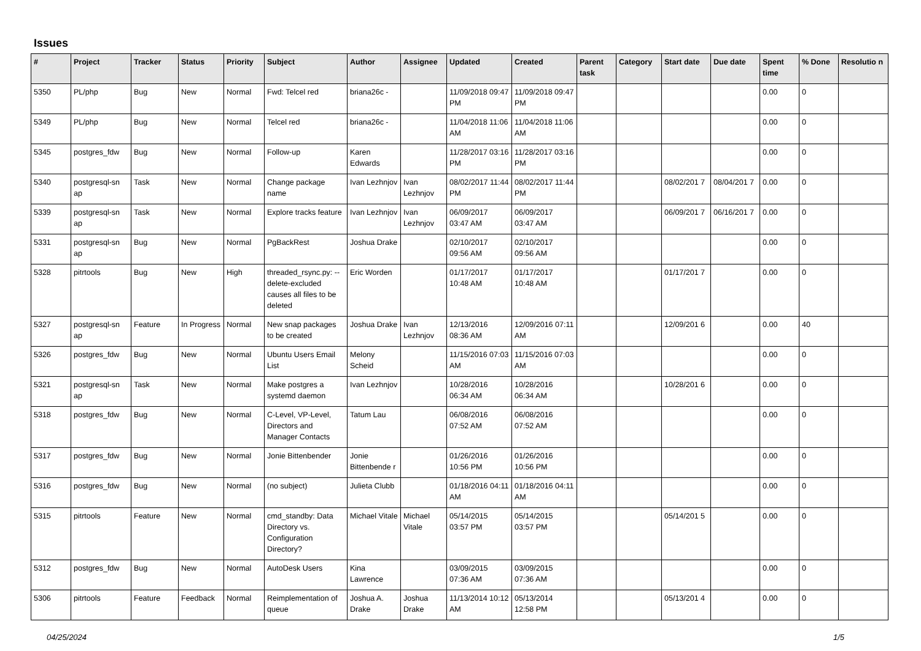Issues
| # | Project | Tracker | Status | Priority | Subject | Author | Assignee | Updated | Created | Parent task | Category | Start date | Due date | Spent time | % Done | Resolutio n |
| --- | --- | --- | --- | --- | --- | --- | --- | --- | --- | --- | --- | --- | --- | --- | --- | --- |
| 5350 | PL/php | Bug | New | Normal | Fwd: Telcel red | briana26c - | | 11/09/2018 09:47 PM | 11/09/2018 09:47 PM | | | | | 0.00 | 0 | |
| 5349 | PL/php | Bug | New | Normal | Telcel red | briana26c - | | 11/04/2018 11:06 AM | 11/04/2018 11:06 AM | | | | | 0.00 | 0 | |
| 5345 | postgres_fdw | Bug | New | Normal | Follow-up | Karen Edwards | | 11/28/2017 03:16 PM | 11/28/2017 03:16 PM | | | | | 0.00 | 0 | |
| 5340 | postgresql-sn ap | Task | New | Normal | Change package name | Ivan Lezhnjov | Ivan Lezhnjov | 08/02/2017 11:44 PM | 08/02/2017 11:44 PM | | | 08/02/201 7 | 08/04/201 7 | 0.00 | 0 | |
| 5339 | postgresql-sn ap | Task | New | Normal | Explore tracks feature | Ivan Lezhnjov | Ivan Lezhnjov | 06/09/2017 03:47 AM | 06/09/2017 03:47 AM | | | 06/09/201 7 | 06/16/201 7 | 0.00 | 0 | |
| 5331 | postgresql-sn ap | Bug | New | Normal | PgBackRest | Joshua Drake | | 02/10/2017 09:56 AM | 02/10/2017 09:56 AM | | | | | 0.00 | 0 | |
| 5328 | pitrtools | Bug | New | High | threaded_rsync.py: --delete-excluded causes all files to be deleted | Eric Worden | | 01/17/2017 10:48 AM | 01/17/2017 10:48 AM | | | 01/17/201 7 | | 0.00 | 0 | |
| 5327 | postgresql-sn ap | Feature | In Progress | Normal | New snap packages to be created | Joshua Drake | Ivan Lezhnjov | 12/13/2016 08:36 AM | 12/09/2016 07:11 AM | | | 12/09/201 6 | | 0.00 | 40 | |
| 5326 | postgres_fdw | Bug | New | Normal | Ubuntu Users Email List | Melony Scheid | | 11/15/2016 07:03 AM | 11/15/2016 07:03 AM | | | | | 0.00 | 0 | |
| 5321 | postgresql-sn ap | Task | New | Normal | Make postgres a systemd daemon | Ivan Lezhnjov | | 10/28/2016 06:34 AM | 10/28/2016 06:34 AM | | | 10/28/201 6 | | 0.00 | 0 | |
| 5318 | postgres_fdw | Bug | New | Normal | C-Level, VP-Level, Directors and Manager Contacts | Tatum Lau | | 06/08/2016 07:52 AM | 06/08/2016 07:52 AM | | | | | 0.00 | 0 | |
| 5317 | postgres_fdw | Bug | New | Normal | Jonie Bittenbender | Jonie Bittenbende r | | 01/26/2016 10:56 PM | 01/26/2016 10:56 PM | | | | | 0.00 | 0 | |
| 5316 | postgres_fdw | Bug | New | Normal | (no subject) | Julieta Clubb | | 01/18/2016 04:11 AM | 01/18/2016 04:11 AM | | | | | 0.00 | 0 | |
| 5315 | pitrtools | Feature | New | Normal | cmd_standby: Data Directory vs. Configuration Directory? | Michael Vitale | Michael Vitale | 05/14/2015 03:57 PM | 05/14/2015 03:57 PM | | | 05/14/201 5 | | 0.00 | 0 | |
| 5312 | postgres_fdw | Bug | New | Normal | AutoDesk Users | Kina Lawrence | | 03/09/2015 07:36 AM | 03/09/2015 07:36 AM | | | | | 0.00 | 0 | |
| 5306 | pitrtools | Feature | Feedback | Normal | Reimplementation of queue | Joshua A. Drake | Joshua Drake | 11/13/2014 10:12 AM | 05/13/2014 12:58 PM | | | 05/13/201 4 | | 0.00 | 0 | |
04/25/2024 1/5